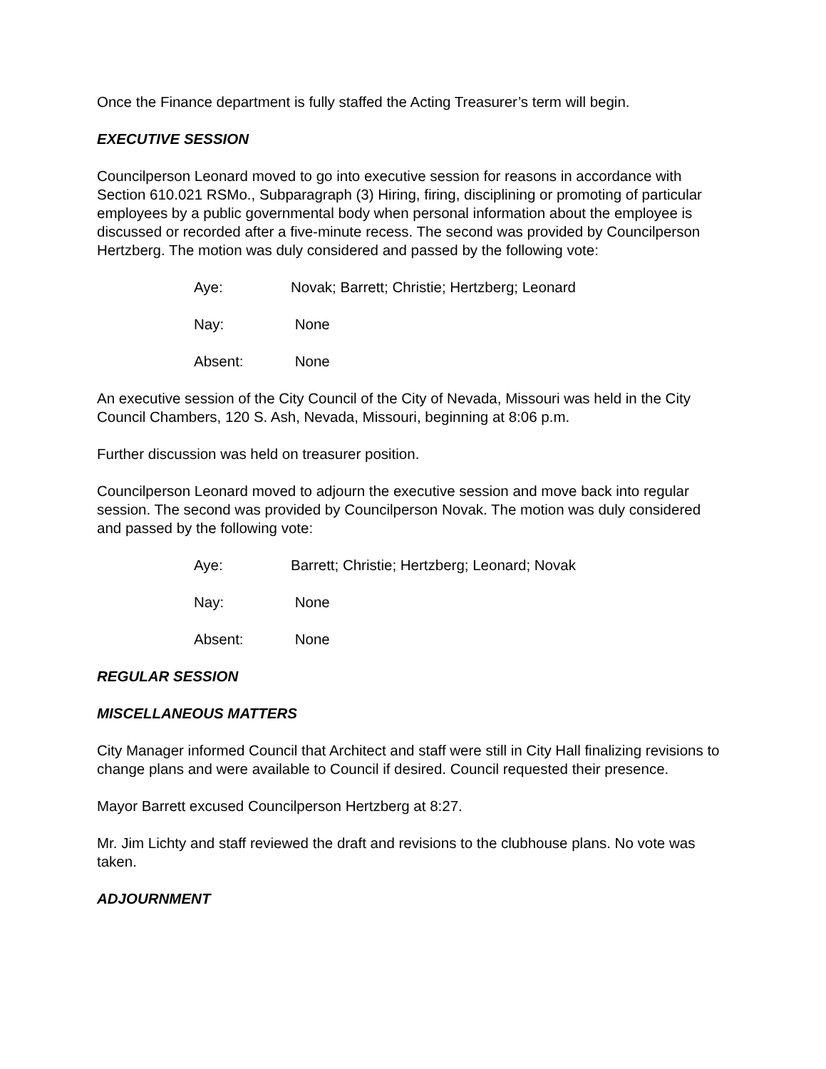Once the Finance department is fully staffed the Acting Treasurer’s term will begin.
EXECUTIVE SESSION
Councilperson Leonard moved to go into executive session for reasons in accordance with Section 610.021 RSMo., Subparagraph (3) Hiring, firing, disciplining or promoting of particular employees by a public governmental body when personal information about the employee is discussed or recorded after a five-minute recess. The second was provided by Councilperson Hertzberg. The motion was duly considered and passed by the following vote:
Aye: Novak; Barrett; Christie; Hertzberg; Leonard
Nay: None
Absent: None
An executive session of the City Council of the City of Nevada, Missouri was held in the City Council Chambers, 120 S. Ash, Nevada, Missouri, beginning at 8:06 p.m.
Further discussion was held on treasurer position.
Councilperson Leonard moved to adjourn the executive session and move back into regular session. The second was provided by Councilperson Novak. The motion was duly considered and passed by the following vote:
Aye: Barrett; Christie; Hertzberg; Leonard; Novak
Nay: None
Absent: None
REGULAR SESSION
MISCELLANEOUS MATTERS
City Manager informed Council that Architect and staff were still in City Hall finalizing revisions to change plans and were available to Council if desired. Council requested their presence.
Mayor Barrett excused Councilperson Hertzberg at 8:27.
Mr. Jim Lichty and staff reviewed the draft and revisions to the clubhouse plans. No vote was taken.
ADJOURNMENT